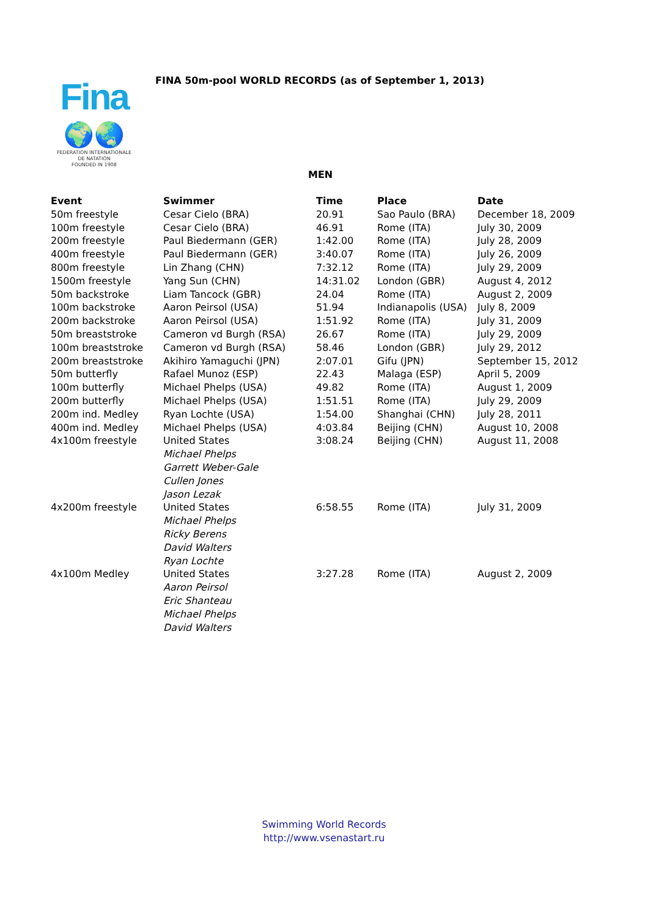Fina
🌍🌏
FEDERATION INTERNATIONALE
DE NATATION
FOUNDED IN 1908
FINA 50m-pool WORLD RECORDS (as of September 1, 2013)
MEN
| Event | Swimmer | Time | Place | Date |
| --- | --- | --- | --- | --- |
| 50m freestyle | Cesar Cielo (BRA) | 20.91 | Sao Paulo (BRA) | December 18, 2009 |
| 100m freestyle | Cesar Cielo (BRA) | 46.91 | Rome (ITA) | July 30, 2009 |
| 200m freestyle | Paul Biedermann (GER) | 1:42.00 | Rome (ITA) | July 28, 2009 |
| 400m freestyle | Paul Biedermann (GER) | 3:40.07 | Rome (ITA) | July 26, 2009 |
| 800m freestyle | Lin Zhang (CHN) | 7:32.12 | Rome (ITA) | July 29, 2009 |
| 1500m freestyle | Yang Sun (CHN) | 14:31.02 | London (GBR) | August 4, 2012 |
| 50m backstroke | Liam Tancock (GBR) | 24.04 | Rome (ITA) | August 2, 2009 |
| 100m backstroke | Aaron Peirsol (USA) | 51.94 | Indianapolis (USA) | July 8, 2009 |
| 200m backstroke | Aaron Peirsol (USA) | 1:51.92 | Rome (ITA) | July 31, 2009 |
| 50m breaststroke | Cameron vd Burgh (RSA) | 26.67 | Rome (ITA) | July 29, 2009 |
| 100m breaststroke | Cameron vd Burgh (RSA) | 58.46 | London (GBR) | July 29, 2012 |
| 200m breaststroke | Akihiro Yamaguchi (JPN) | 2:07.01 | Gifu (JPN) | September 15, 2012 |
| 50m butterfly | Rafael Munoz (ESP) | 22.43 | Malaga (ESP) | April 5, 2009 |
| 100m butterfly | Michael Phelps (USA) | 49.82 | Rome (ITA) | August 1, 2009 |
| 200m butterfly | Michael Phelps (USA) | 1:51.51 | Rome (ITA) | July 29, 2009 |
| 200m ind. Medley | Ryan Lochte (USA) | 1:54.00 | Shanghai (CHN) | July 28, 2011 |
| 400m ind. Medley | Michael Phelps (USA) | 4:03.84 | Beijing (CHN) | August 10, 2008 |
| 4x100m freestyle | United States Michael Phelps Garrett Weber-Gale Cullen Jones Jason Lezak | 3:08.24 | Beijing (CHN) | August 11, 2008 |
| 4x200m freestyle | United States Michael Phelps Ricky Berens David Walters Ryan Lochte | 6:58.55 | Rome (ITA) | July 31, 2009 |
| 4x100m Medley | United States Aaron Peirsol Eric Shanteau Michael Phelps David Walters | 3:27.28 | Rome (ITA) | August 2, 2009 |
Swimming World Records
http://www.vsenastart.ru